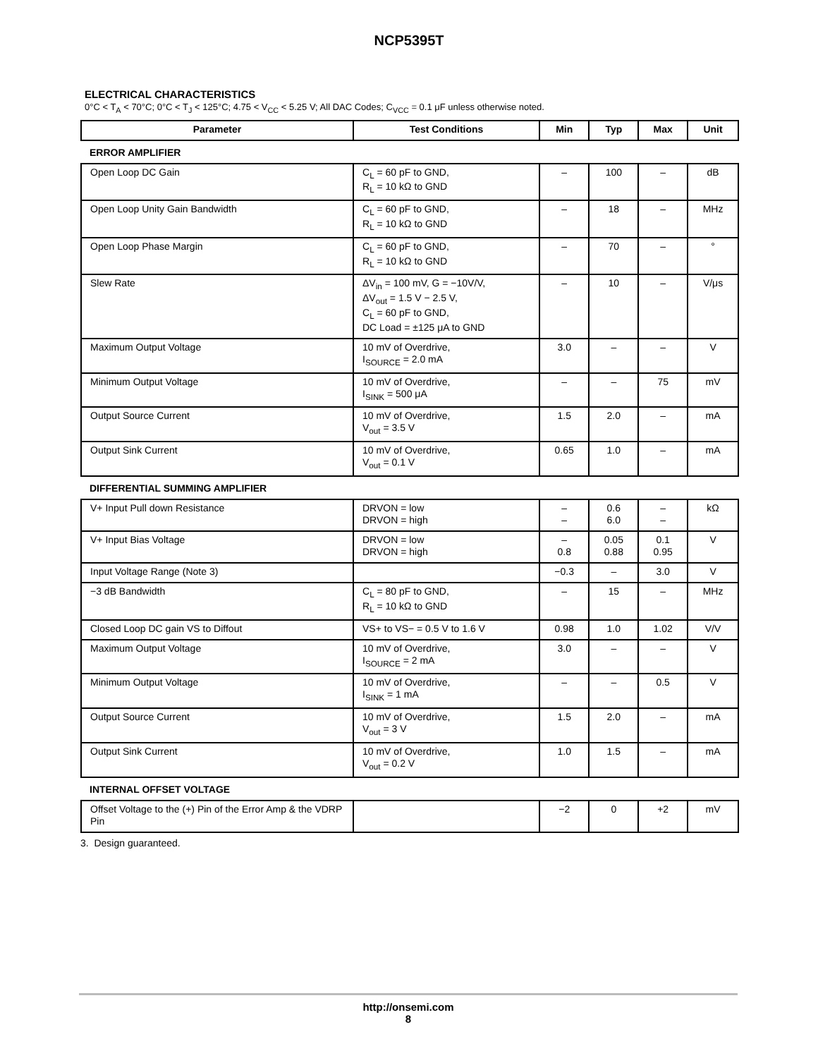NCP5395T
ELECTRICAL CHARACTERISTICS
0°C < T<sub>A</sub> < 70°C; 0°C < T<sub>J</sub> < 125°C; 4.75 < V<sub>CC</sub> < 5.25 V; All DAC Codes; C<sub>VCC</sub> = 0.1 μF unless otherwise noted.
| Parameter | Test Conditions | Min | Typ | Max | Unit |
| --- | --- | --- | --- | --- | --- |
| ERROR AMPLIFIER | | | | | |
| Open Loop DC Gain | C<sub>L</sub> = 60 pF to GND, R<sub>L</sub> = 10 kΩ to GND | – | 100 | – | dB |
| Open Loop Unity Gain Bandwidth | C<sub>L</sub> = 60 pF to GND, R<sub>L</sub> = 10 kΩ to GND | – | 18 | – | MHz |
| Open Loop Phase Margin | C<sub>L</sub> = 60 pF to GND, R<sub>L</sub> = 10 kΩ to GND | – | 70 | – | ° |
| Slew Rate | ΔV<sub>in</sub> = 100 mV, G = −10V/V, ΔV<sub>out</sub> = 1.5 V − 2.5 V, C<sub>L</sub> = 60 pF to GND, DC Load = ±125 μA to GND | – | 10 | – | V/μs |
| Maximum Output Voltage | 10 mV of Overdrive, I<sub>SOURCE</sub> = 2.0 mA | 3.0 | – | – | V |
| Minimum Output Voltage | 10 mV of Overdrive, I<sub>SINK</sub> = 500 μA | – | – | 75 | mV |
| Output Source Current | 10 mV of Overdrive, V<sub>out</sub> = 3.5 V | 1.5 | 2.0 | – | mA |
| Output Sink Current | 10 mV of Overdrive, V<sub>out</sub> = 0.1 V | 0.65 | 1.0 | – | mA |
| DIFFERENTIAL SUMMING AMPLIFIER | | | | | |
| V+ Input Pull down Resistance | DRVON = low DRVON = high | – – | 0.6 6.0 | – – | kΩ |
| V+ Input Bias Voltage | DRVON = low DRVON = high | – 0.8 | 0.05 0.88 | 0.1 0.95 | V |
| Input Voltage Range (Note 3) | | −0.3 | – | 3.0 | V |
| −3 dB Bandwidth | C<sub>L</sub> = 80 pF to GND, R<sub>L</sub> = 10 kΩ to GND | – | 15 | – | MHz |
| Closed Loop DC gain VS to Diffout | VS+ to VS− = 0.5 V to 1.6 V | 0.98 | 1.0 | 1.02 | V/V |
| Maximum Output Voltage | 10 mV of Overdrive, I<sub>SOURCE</sub> = 2 mA | 3.0 | – | – | V |
| Minimum Output Voltage | 10 mV of Overdrive, I<sub>SINK</sub> = 1 mA | – | – | 0.5 | V |
| Output Source Current | 10 mV of Overdrive, V<sub>out</sub> = 3 V | 1.5 | 2.0 | – | mA |
| Output Sink Current | 10 mV of Overdrive, V<sub>out</sub> = 0.2 V | 1.0 | 1.5 | – | mA |
| INTERNAL OFFSET VOLTAGE | | | | | |
| Offset Voltage to the (+) Pin of the Error Amp & the VDRP Pin | | −2 | 0 | +2 | mV |
3. Design guaranteed.
http://onsemi.com
8